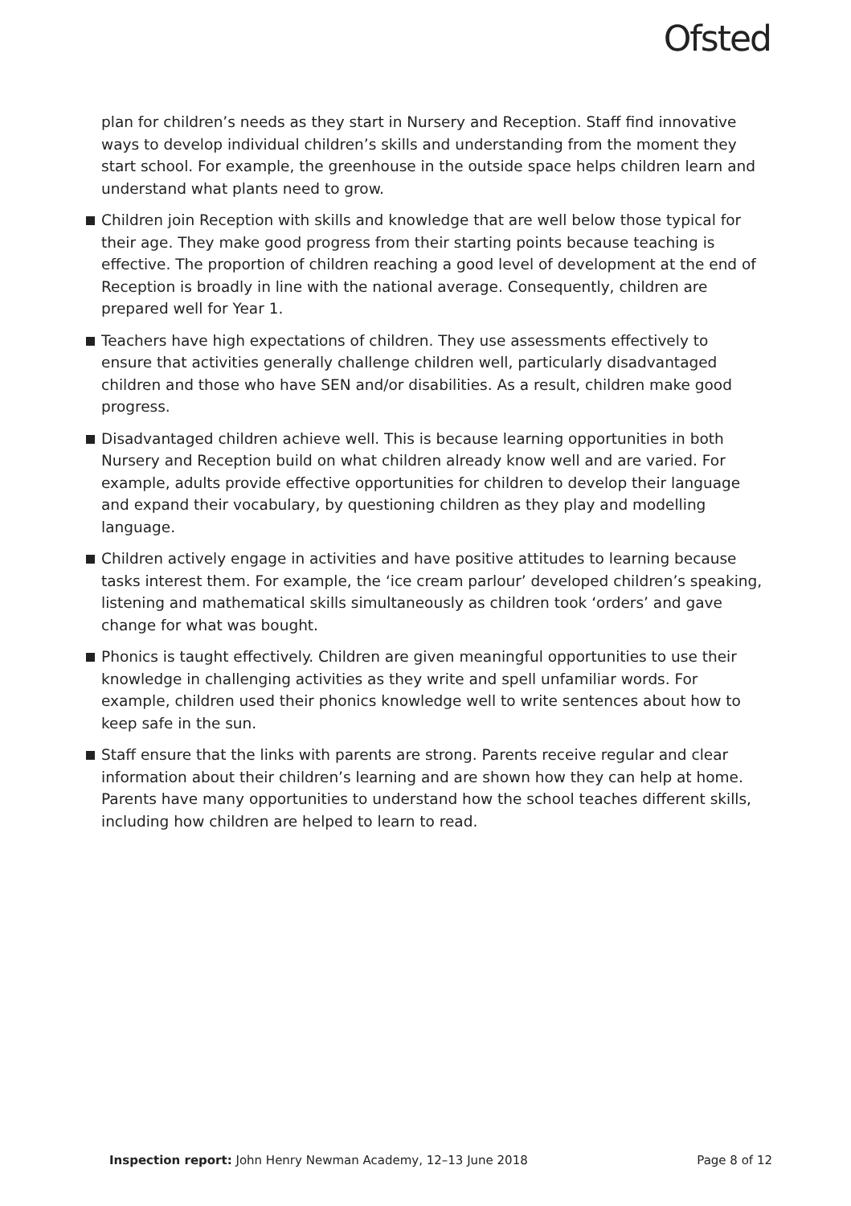Ofsted
plan for children’s needs as they start in Nursery and Reception. Staff find innovative ways to develop individual children’s skills and understanding from the moment they start school. For example, the greenhouse in the outside space helps children learn and understand what plants need to grow.
Children join Reception with skills and knowledge that are well below those typical for their age. They make good progress from their starting points because teaching is effective. The proportion of children reaching a good level of development at the end of Reception is broadly in line with the national average. Consequently, children are prepared well for Year 1.
Teachers have high expectations of children. They use assessments effectively to ensure that activities generally challenge children well, particularly disadvantaged children and those who have SEN and/or disabilities. As a result, children make good progress.
Disadvantaged children achieve well. This is because learning opportunities in both Nursery and Reception build on what children already know well and are varied. For example, adults provide effective opportunities for children to develop their language and expand their vocabulary, by questioning children as they play and modelling language.
Children actively engage in activities and have positive attitudes to learning because tasks interest them. For example, the ‘ice cream parlour’ developed children’s speaking, listening and mathematical skills simultaneously as children took ‘orders’ and gave change for what was bought.
Phonics is taught effectively. Children are given meaningful opportunities to use their knowledge in challenging activities as they write and spell unfamiliar words. For example, children used their phonics knowledge well to write sentences about how to keep safe in the sun.
Staff ensure that the links with parents are strong. Parents receive regular and clear information about their children’s learning and are shown how they can help at home. Parents have many opportunities to understand how the school teaches different skills, including how children are helped to learn to read.
Inspection report: John Henry Newman Academy, 12–13 June 2018 Page 8 of 12